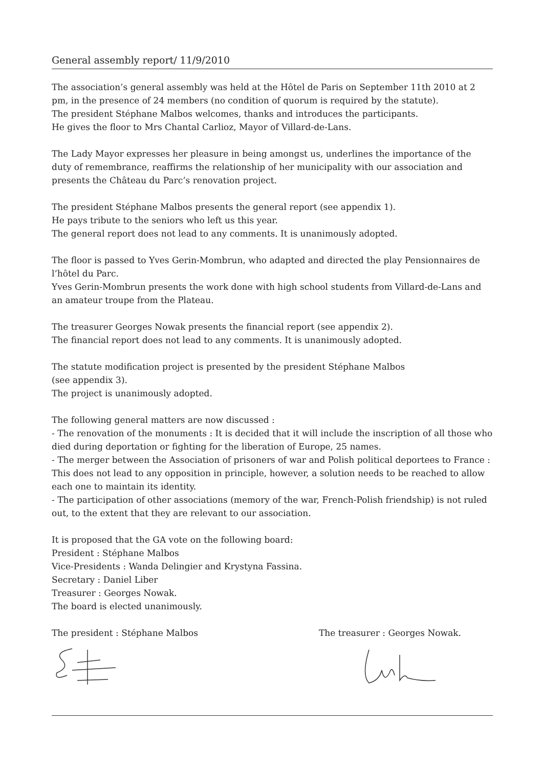General assembly report/ 11/9/2010
The association’s general assembly was held at the Hôtel de Paris on September 11th 2010 at 2 pm, in the presence of 24 members (no condition of quorum is required by the statute).
The president Stéphane Malbos welcomes, thanks and introduces the participants.
He gives the floor to Mrs Chantal Carlioz, Mayor of Villard-de-Lans.
The Lady Mayor expresses her pleasure in being amongst us, underlines the importance of the duty of remembrance, reaffirms the relationship of her municipality with our association and presents the Château du Parc’s renovation project.
The president Stéphane Malbos presents the general report (see appendix 1).
He pays tribute to the seniors who left us this year.
The general report does not lead to any comments. It is unanimously adopted.
The floor is passed to Yves Gerin-Mombrun, who adapted and directed the play Pensionnaires de l’hôtel du Parc.
Yves Gerin-Mombrun presents the work done with high school students from Villard-de-Lans and an amateur troupe from the Plateau.
The treasurer Georges Nowak presents the financial report (see appendix 2).
The financial report does not lead to any comments. It is unanimously adopted.
The statute modification project is presented by the president Stéphane Malbos
(see appendix 3).
The project is unanimously adopted.
The following general matters are now discussed :
- The renovation of the monuments : It is decided that it will include the inscription of all those who died during deportation or fighting for the liberation of Europe, 25 names.
- The merger between the Association of prisoners of war and Polish political deportees to France : This does not lead to any opposition in principle, however, a solution needs to be reached to allow each one to maintain its identity.
- The participation of other associations (memory of the war, French-Polish friendship) is not ruled out, to the extent that they are relevant to our association.
It is proposed that the GA vote on the following board:
President : Stéphane Malbos
Vice-Presidents : Wanda Delingier and Krystyna Fassina.
Secretary : Daniel Liber
Treasurer : Georges Nowak.
The board is elected unanimously.
The president : Stéphane Malbos The treasurer : Georges Nowak.